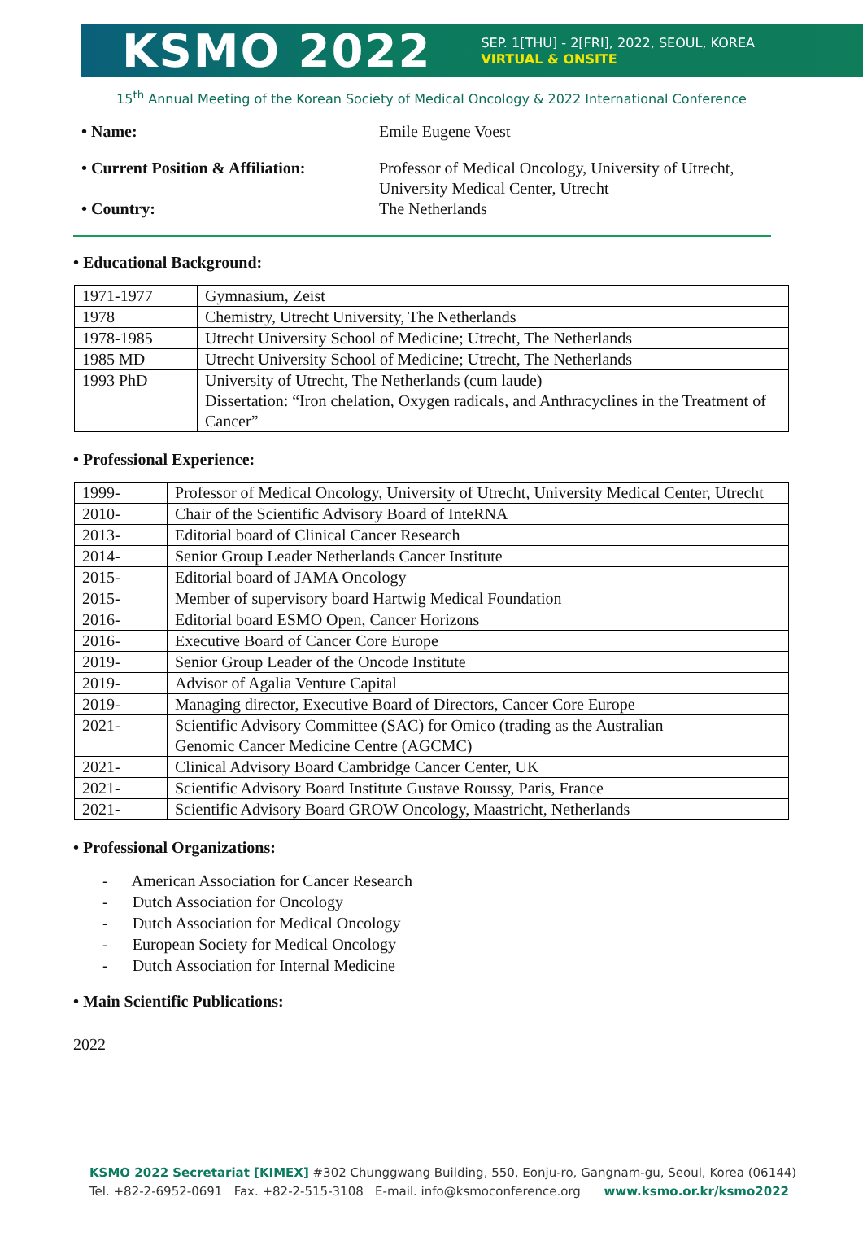KSMO 2022 SEP. 1[THU] - 2[FRI], 2022, SEOUL, KOREA
VIRTUAL & ONSITE
15<sup>th</sup> Annual Meeting of the Korean Society of Medical Oncology & 2022 International Conference
• Name: Emile Eugene Voest
• Current Position & Affiliation:
Professor of Medical Oncology, University of Utrecht,
University Medical Center, Utrecht
• Country: The Netherlands
• Educational Background:
| 1971-1977 | Gymnasium, Zeist |
| 1978 | Chemistry, Utrecht University, The Netherlands |
| 1978-1985 | Utrecht University School of Medicine; Utrecht, The Netherlands |
| 1985 MD | Utrecht University School of Medicine; Utrecht, The Netherlands |
| 1993 PhD | University of Utrecht, The Netherlands (cum laude) Dissertation: “Iron chelation, Oxygen radicals, and Anthracyclines in the Treatment of Cancer” |
• Professional Experience:
| 1999- | Professor of Medical Oncology, University of Utrecht, University Medical Center, Utrecht |
| 2010- | Chair of the Scientific Advisory Board of InteRNA |
| 2013- | Editorial board of Clinical Cancer Research |
| 2014- | Senior Group Leader Netherlands Cancer Institute |
| 2015- | Editorial board of JAMA Oncology |
| 2015- | Member of supervisory board Hartwig Medical Foundation |
| 2016- | Editorial board ESMO Open, Cancer Horizons |
| 2016- | Executive Board of Cancer Core Europe |
| 2019- | Senior Group Leader of the Oncode Institute |
| 2019- | Advisor of Agalia Venture Capital |
| 2019- | Managing director, Executive Board of Directors, Cancer Core Europe |
| 2021- | Scientific Advisory Committee (SAC) for Omico (trading as the Australian Genomic Cancer Medicine Centre (AGCMC) |
| 2021- | Clinical Advisory Board Cambridge Cancer Center, UK |
| 2021- | Scientific Advisory Board Institute Gustave Roussy, Paris, France |
| 2021- | Scientific Advisory Board GROW Oncology, Maastricht, Netherlands |
• Professional Organizations:
- American Association for Cancer Research
- Dutch Association for Oncology
- Dutch Association for Medical Oncology
- European Society for Medical Oncology
- Dutch Association for Internal Medicine
• Main Scientific Publications:
2022
KSMO 2022 Secretariat [KIMEX] #302 Chunggwang Building, 550, Eonju-ro, Gangnam-gu, Seoul, Korea (06144)
Tel. +82-2-6952-0691 Fax. +82-2-515-3108 E-mail. info@ksmoconference.org www.ksmo.or.kr/ksmo2022